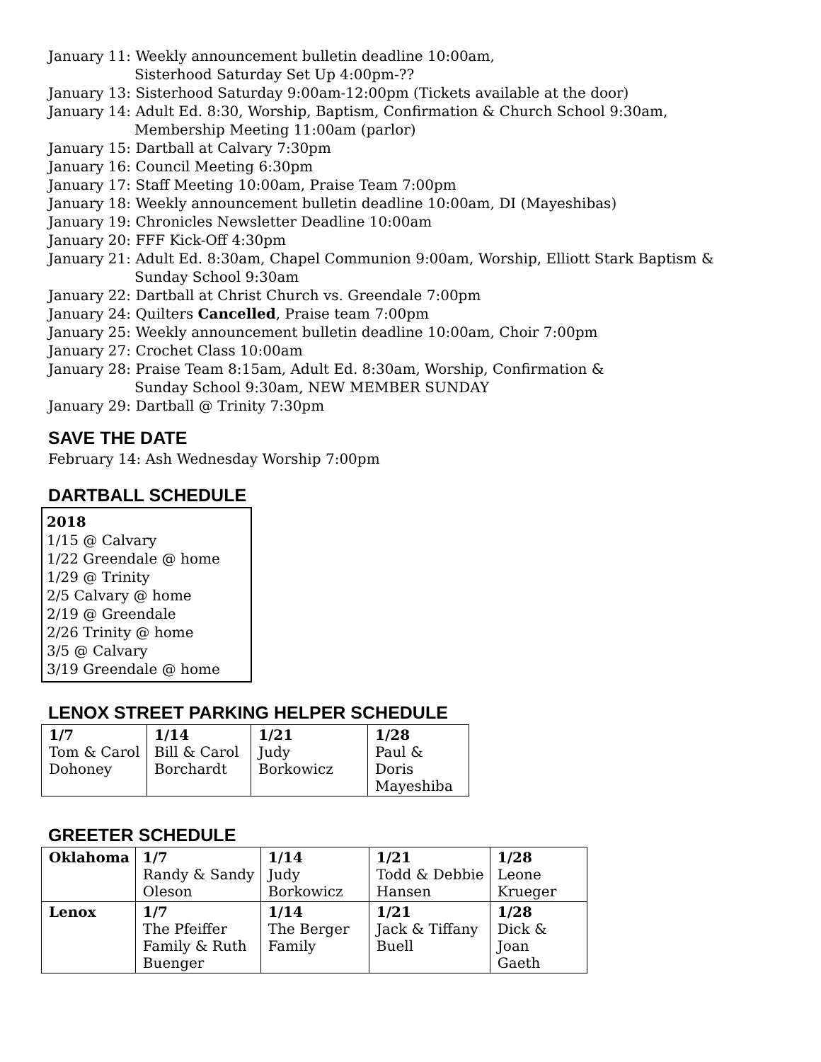January 11: Weekly announcement bulletin deadline 10:00am,
Sisterhood Saturday Set Up 4:00pm-??
January 13: Sisterhood Saturday 9:00am-12:00pm (Tickets available at the door)
January 14: Adult Ed. 8:30, Worship, Baptism, Confirmation & Church School 9:30am,
Membership Meeting 11:00am (parlor)
January 15: Dartball at Calvary 7:30pm
January 16: Council Meeting 6:30pm
January 17: Staff Meeting 10:00am, Praise Team 7:00pm
January 18: Weekly announcement bulletin deadline 10:00am, DI (Mayeshibas)
January 19: Chronicles Newsletter Deadline 10:00am
January 20: FFF Kick-Off 4:30pm
January 21: Adult Ed. 8:30am, Chapel Communion 9:00am, Worship, Elliott Stark Baptism &
Sunday School 9:30am
January 22: Dartball at Christ Church vs. Greendale 7:00pm
January 24: Quilters Cancelled, Praise team 7:00pm
January 25: Weekly announcement bulletin deadline 10:00am, Choir 7:00pm
January 27: Crochet Class 10:00am
January 28: Praise Team 8:15am, Adult Ed. 8:30am, Worship, Confirmation &
Sunday School 9:30am, NEW MEMBER SUNDAY
January 29: Dartball @ Trinity 7:30pm
SAVE THE DATE
February 14: Ash Wednesday Worship 7:00pm
DARTBALL SCHEDULE
2018
1/15 @ Calvary
1/22 Greendale @ home
1/29 @ Trinity
2/5 Calvary @ home
2/19 @ Greendale
2/26 Trinity @ home
3/5 @ Calvary
3/19 Greendale @ home
LENOX STREET PARKING HELPER SCHEDULE
| 1/7 Tom & Carol Dohoney | 1/14 Bill & Carol Borchardt | 1/21 Judy Borkowicz | 1/28 Paul & Doris Mayeshiba |
GREETER SCHEDULE
| Oklahoma | 1/7 Randy & Sandy Oleson | 1/14 Judy Borkowicz | 1/21 Todd & Debbie Hansen | 1/28 Leone Krueger |
| Lenox | 1/7 The Pfeiffer Family & Ruth Buenger | 1/14 The Berger Family | 1/21 Jack & Tiffany Buell | 1/28 Dick & Joan Gaeth |